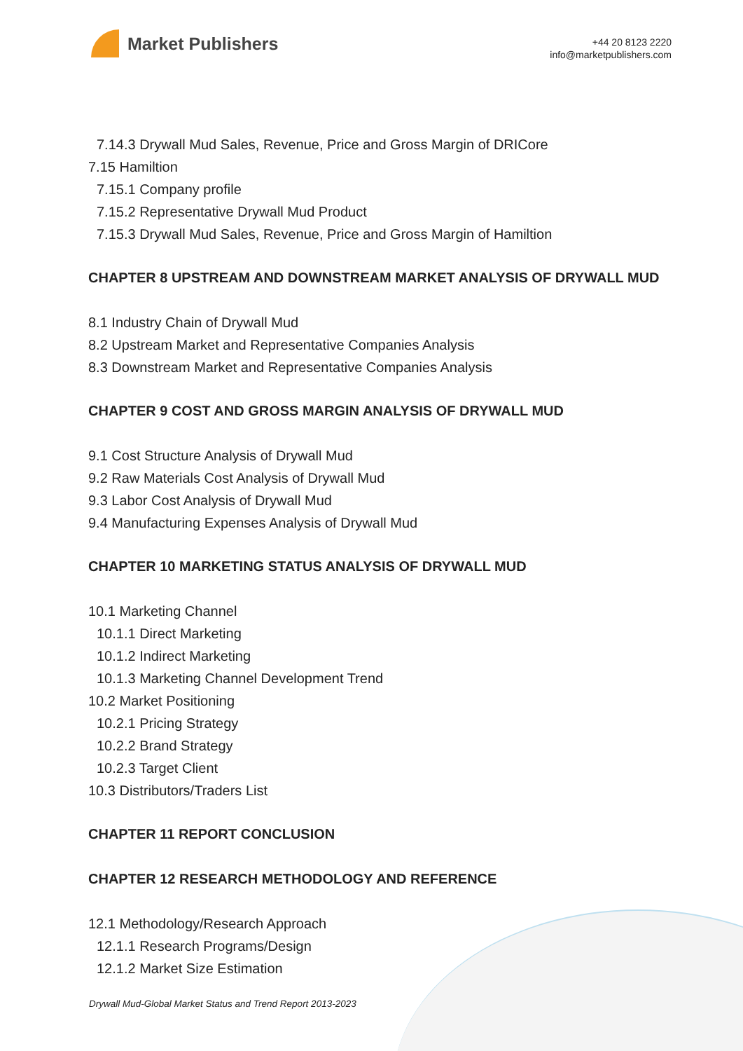Market Publishers
+44 20 8123 2220
info@marketpublishers.com
7.14.3 Drywall Mud Sales, Revenue, Price and Gross Margin of DRICore
7.15 Hamiltion
7.15.1 Company profile
7.15.2 Representative Drywall Mud Product
7.15.3 Drywall Mud Sales, Revenue, Price and Gross Margin of Hamiltion
CHAPTER 8 UPSTREAM AND DOWNSTREAM MARKET ANALYSIS OF DRYWALL MUD
8.1 Industry Chain of Drywall Mud
8.2 Upstream Market and Representative Companies Analysis
8.3 Downstream Market and Representative Companies Analysis
CHAPTER 9 COST AND GROSS MARGIN ANALYSIS OF DRYWALL MUD
9.1 Cost Structure Analysis of Drywall Mud
9.2 Raw Materials Cost Analysis of Drywall Mud
9.3 Labor Cost Analysis of Drywall Mud
9.4 Manufacturing Expenses Analysis of Drywall Mud
CHAPTER 10 MARKETING STATUS ANALYSIS OF DRYWALL MUD
10.1 Marketing Channel
10.1.1 Direct Marketing
10.1.2 Indirect Marketing
10.1.3 Marketing Channel Development Trend
10.2 Market Positioning
10.2.1 Pricing Strategy
10.2.2 Brand Strategy
10.2.3 Target Client
10.3 Distributors/Traders List
CHAPTER 11 REPORT CONCLUSION
CHAPTER 12 RESEARCH METHODOLOGY AND REFERENCE
12.1 Methodology/Research Approach
12.1.1 Research Programs/Design
12.1.2 Market Size Estimation
Drywall Mud-Global Market Status and Trend Report 2013-2023